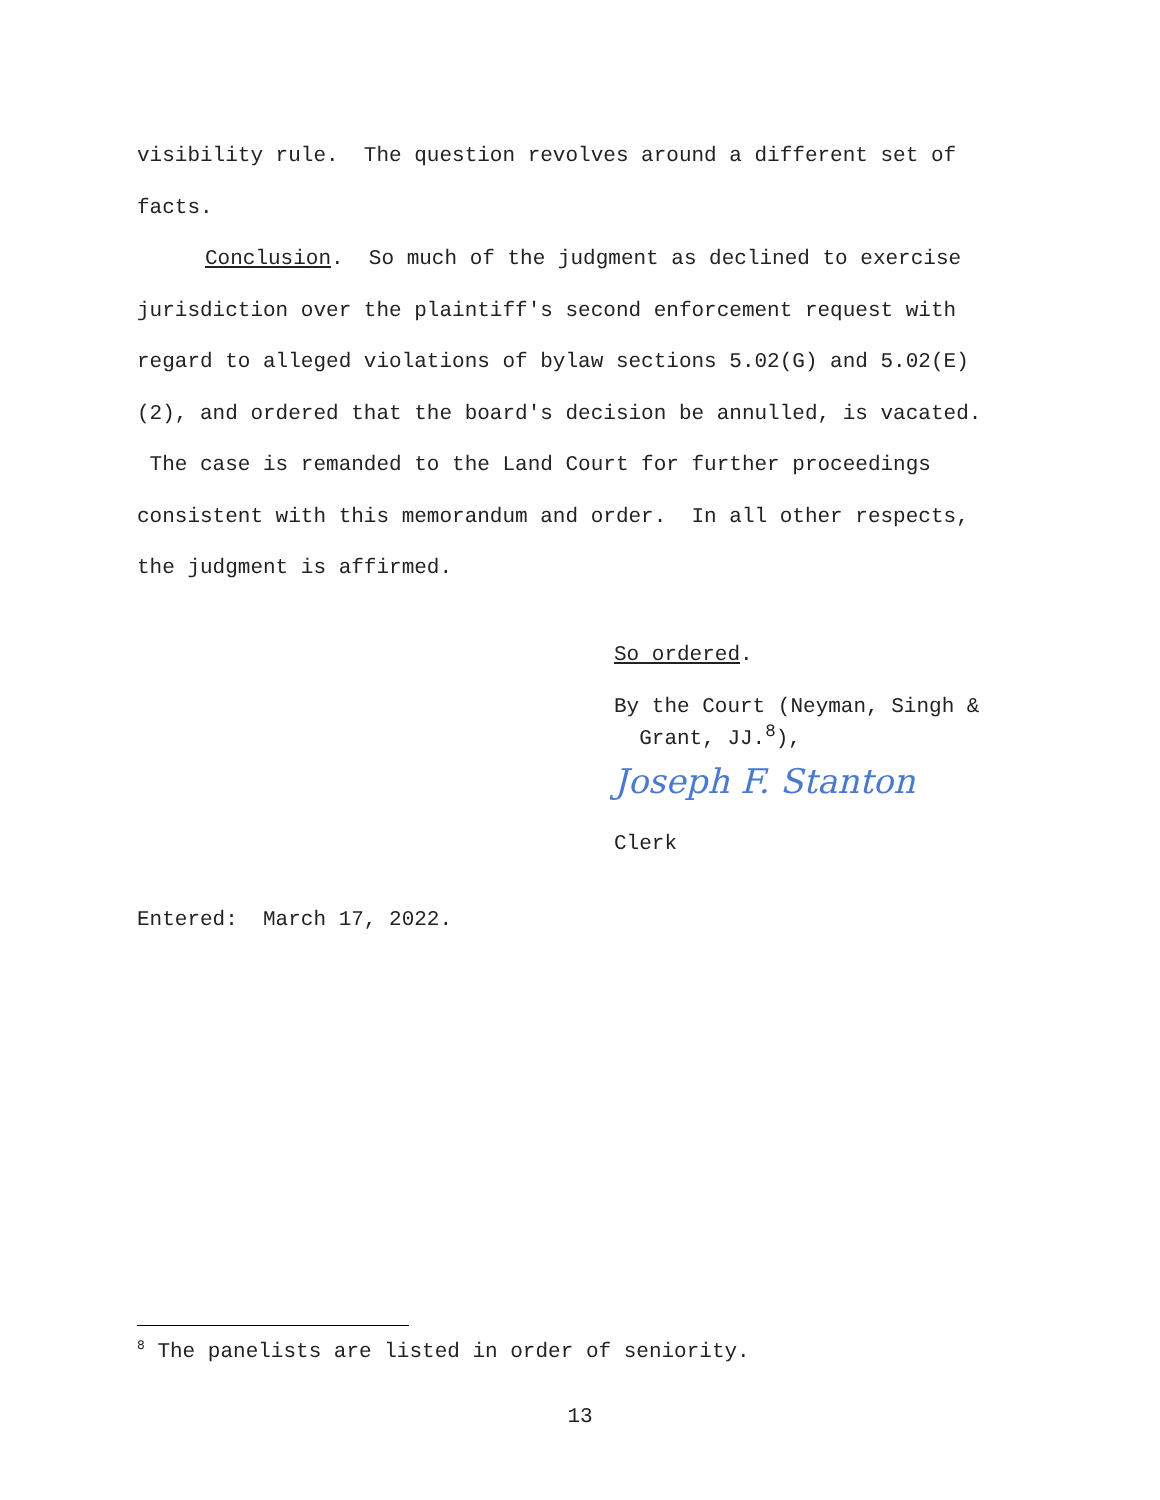visibility rule. The question revolves around a different set of facts.
Conclusion. So much of the judgment as declined to exercise jurisdiction over the plaintiff's second enforcement request with regard to alleged violations of bylaw sections 5.02(G) and 5.02(E)(2), and ordered that the board's decision be annulled, is vacated. The case is remanded to the Land Court for further proceedings consistent with this memorandum and order. In all other respects, the judgment is affirmed.
So ordered.
By the Court (Neyman, Singh &
Grant, JJ.<sup>8</sup>),
Joseph F. Stanton
Clerk
Entered: March 17, 2022.
<sup>8</sup> The panelists are listed in order of seniority.
13